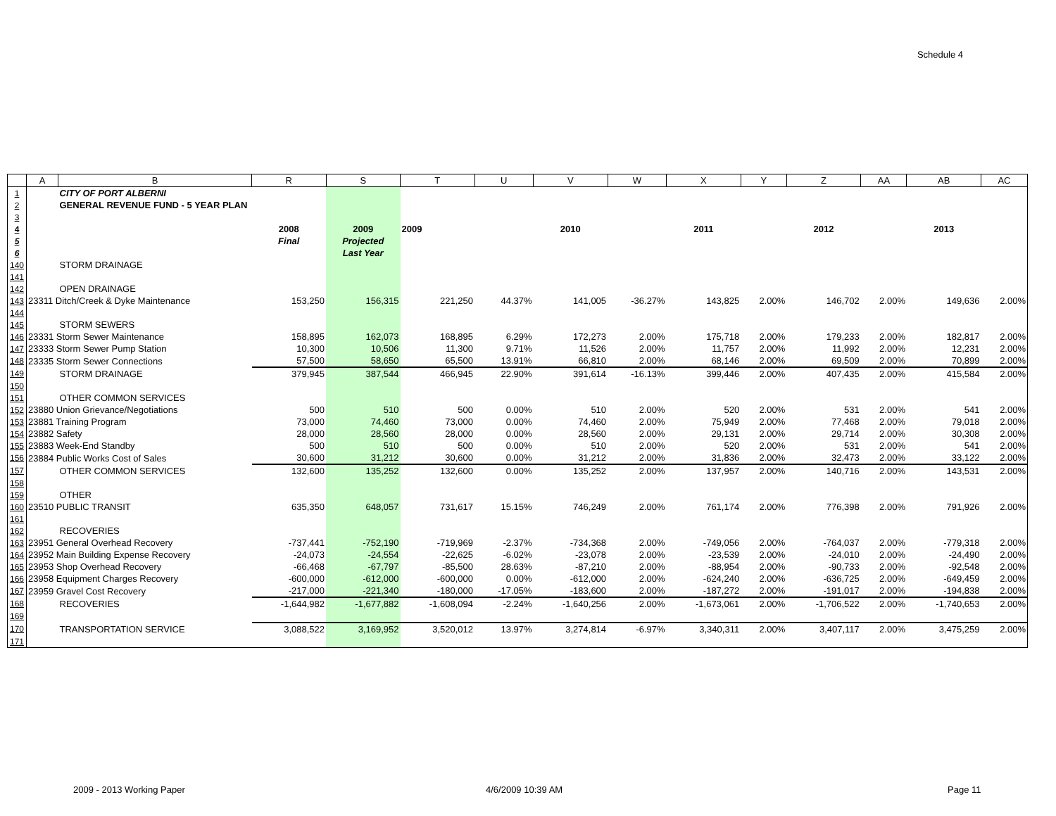Schedule 4
| | A | B | R | S | T | U | V | W | X | Y | Z | AA | AB | AC |
| --- | --- | --- | --- | --- | --- | --- | --- | --- | --- | --- | --- | --- | --- | --- |
| 1 | | CITY OF PORT ALBERNI | | | | | | | | | | | | |
| 2 | | GENERAL REVENUE FUND - 5 YEAR PLAN | | | | | | | | | | | | |
| 3 | | | | | | | | | | | | | | |
| 4 | | | 2008 | 2009 | 2009 | | 2010 | | 2011 | | 2012 | | 2013 | |
| 5 | | | Final | Projected | | | | | | | | | | |
| 6 | | | | Last Year | | | | | | | | | | |
| 140 | | STORM DRAINAGE | | | | | | | | | | | | |
| 141 | | | | | | | | | | | | | | |
| 142 | | OPEN DRAINAGE | | | | | | | | | | | | |
| 143 | 23311 Ditch/Creek & Dyke Maintenance | | 153,250 | 156,315 | 221,250 | 44.37% | 141,005 | -36.27% | 143,825 | 2.00% | 146,702 | 2.00% | 149,636 | 2.00% |
| 144 | | | | | | | | | | | | | | |
| 145 | | STORM SEWERS | | | | | | | | | | | | |
| 146 | 23331 Storm Sewer Maintenance | | 158,895 | 162,073 | 168,895 | 6.29% | 172,273 | 2.00% | 175,718 | 2.00% | 179,233 | 2.00% | 182,817 | 2.00% |
| 147 | 23333 Storm Sewer Pump Station | | 10,300 | 10,506 | 11,300 | 9.71% | 11,526 | 2.00% | 11,757 | 2.00% | 11,992 | 2.00% | 12,231 | 2.00% |
| 148 | 23335 Storm Sewer Connections | | 57,500 | 58,650 | 65,500 | 13.91% | 66,810 | 2.00% | 68,146 | 2.00% | 69,509 | 2.00% | 70,899 | 2.00% |
| 149 | | STORM DRAINAGE | 379,945 | 387,544 | 466,945 | 22.90% | 391,614 | -16.13% | 399,446 | 2.00% | 407,435 | 2.00% | 415,584 | 2.00% |
| 150 | | | | | | | | | | | | | | |
| 151 | | OTHER COMMON SERVICES | | | | | | | | | | | | |
| 152 | 23880 Union Grievance/Negotiations | | 500 | 510 | 500 | 0.00% | 510 | 2.00% | 520 | 2.00% | 531 | 2.00% | 541 | 2.00% |
| 153 | 23881 Training Program | | 73,000 | 74,460 | 73,000 | 0.00% | 74,460 | 2.00% | 75,949 | 2.00% | 77,468 | 2.00% | 79,018 | 2.00% |
| 154 | 23882 Safety | | 28,000 | 28,560 | 28,000 | 0.00% | 28,560 | 2.00% | 29,131 | 2.00% | 29,714 | 2.00% | 30,308 | 2.00% |
| 155 | 23883 Week-End Standby | | 500 | 510 | 500 | 0.00% | 510 | 2.00% | 520 | 2.00% | 531 | 2.00% | 541 | 2.00% |
| 156 | 23884 Public Works Cost of Sales | | 30,600 | 31,212 | 30,600 | 0.00% | 31,212 | 2.00% | 31,836 | 2.00% | 32,473 | 2.00% | 33,122 | 2.00% |
| 157 | | OTHER COMMON SERVICES | 132,600 | 135,252 | 132,600 | 0.00% | 135,252 | 2.00% | 137,957 | 2.00% | 140,716 | 2.00% | 143,531 | 2.00% |
| 158 | | | | | | | | | | | | | | |
| 159 | | OTHER | | | | | | | | | | | | |
| 160 | 23510 PUBLIC TRANSIT | | 635,350 | 648,057 | 731,617 | 15.15% | 746,249 | 2.00% | 761,174 | 2.00% | 776,398 | 2.00% | 791,926 | 2.00% |
| 161 | | | | | | | | | | | | | | |
| 162 | | RECOVERIES | | | | | | | | | | | | |
| 163 | 23951 General Overhead Recovery | | -737,441 | -752,190 | -719,969 | -2.37% | -734,368 | 2.00% | -749,056 | 2.00% | -764,037 | 2.00% | -779,318 | 2.00% |
| 164 | 23952 Main Building Expense Recovery | | -24,073 | -24,554 | -22,625 | -6.02% | -23,078 | 2.00% | -23,539 | 2.00% | -24,010 | 2.00% | -24,490 | 2.00% |
| 165 | 23953 Shop Overhead Recovery | | -66,468 | -67,797 | -85,500 | 28.63% | -87,210 | 2.00% | -88,954 | 2.00% | -90,733 | 2.00% | -92,548 | 2.00% |
| 166 | 23958 Equipment Charges Recovery | | -600,000 | -612,000 | -600,000 | 0.00% | -612,000 | 2.00% | -624,240 | 2.00% | -636,725 | 2.00% | -649,459 | 2.00% |
| 167 | 23959 Gravel Cost Recovery | | -217,000 | -221,340 | -180,000 | -17.05% | -183,600 | 2.00% | -187,272 | 2.00% | -191,017 | 2.00% | -194,838 | 2.00% |
| 168 | | RECOVERIES | -1,644,982 | -1,677,882 | -1,608,094 | -2.24% | -1,640,256 | 2.00% | -1,673,061 | 2.00% | -1,706,522 | 2.00% | -1,740,653 | 2.00% |
| 169 | | | | | | | | | | | | | | |
| 170 | | TRANSPORTATION SERVICE | 3,088,522 | 3,169,952 | 3,520,012 | 13.97% | 3,274,814 | -6.97% | 3,340,311 | 2.00% | 3,407,117 | 2.00% | 3,475,259 | 2.00% |
| 171 | | | | | | | | | | | | | | |
2009 - 2013 Working Paper 4/6/2009 10:39 AM Page 11